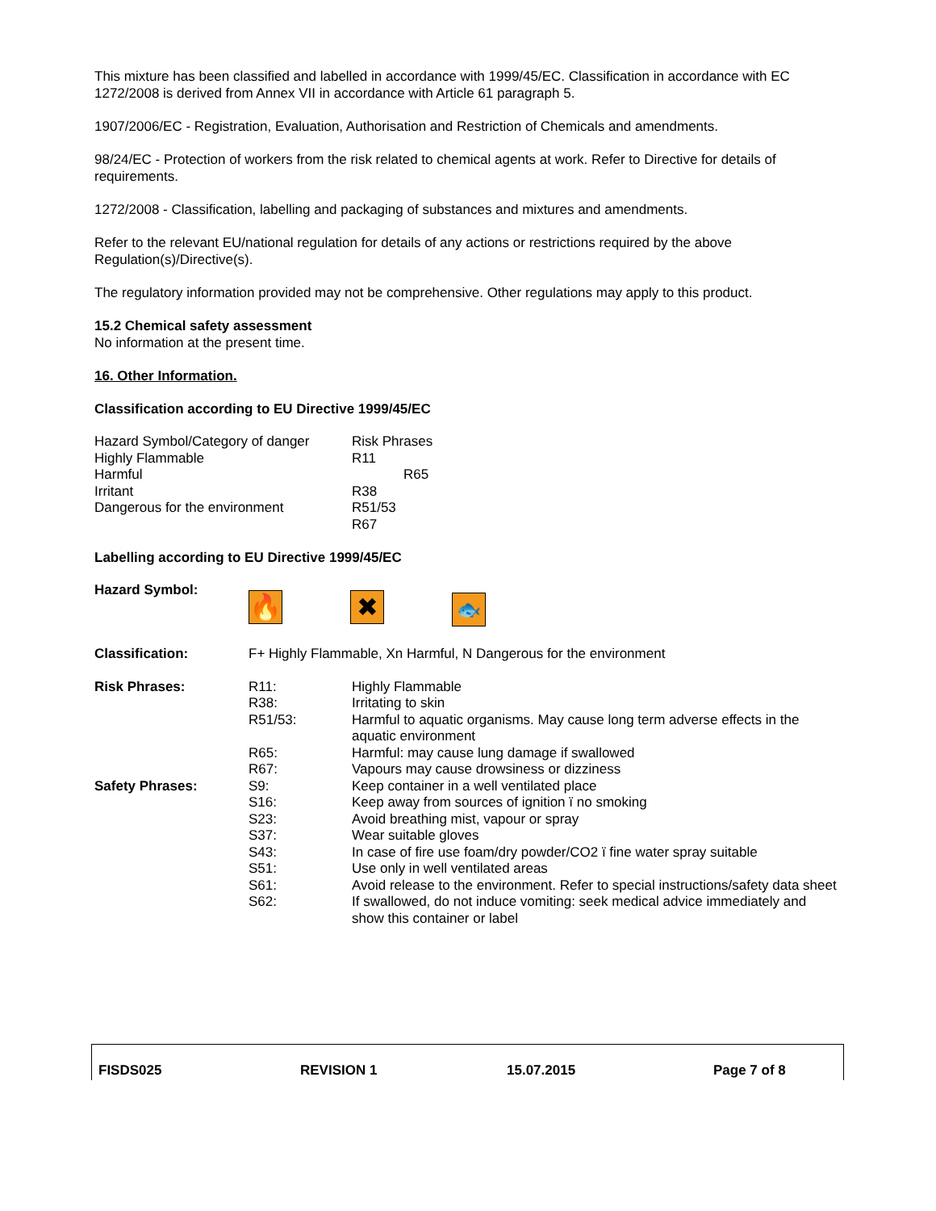This mixture has been classified and labelled in accordance with 1999/45/EC. Classification in accordance with EC 1272/2008 is derived from Annex VII in accordance with Article 61 paragraph 5.
1907/2006/EC - Registration, Evaluation, Authorisation and Restriction of Chemicals and amendments.
98/24/EC - Protection of workers from the risk related to chemical agents at work. Refer to Directive for details of requirements.
1272/2008 - Classification, labelling and packaging of substances and mixtures and amendments.
Refer to the relevant EU/national regulation for details of any actions or restrictions required by the above Regulation(s)/Directive(s).
The regulatory information provided may not be comprehensive. Other regulations may apply to this product.
15.2 Chemical safety assessment
No information at the present time.
16. Other Information.
Classification according to EU Directive 1999/45/EC
| Hazard Symbol/Category of danger | Risk Phrases |
| Highly Flammable | R11 |
| Harmful | R65 |
| Irritant | R38 |
| Dangerous for the environment | R51/53 |
| | R67 |
Labelling according to EU Directive 1999/45/EC
| Hazard Symbol: | 🔥 ✖ 🐟 | |
| Classification: | F+ Highly Flammable, Xn Harmful, N Dangerous for the environment | |
| Risk Phrases: | R11: | Highly Flammable |
| | R38: | Irritating to skin |
| | R51/53: | Harmful to aquatic organisms. May cause long term adverse effects in the aquatic environment |
| | R65: | Harmful: may cause lung damage if swallowed |
| | R67: | Vapours may cause drowsiness or dizziness |
| Safety Phrases: | S9: | Keep container in a well ventilated place |
| | S16: | Keep away from sources of ignition ï no smoking |
| | S23: | Avoid breathing mist, vapour or spray |
| | S37: | Wear suitable gloves |
| | S43: | In case of fire use foam/dry powder/CO2 ï fine water spray suitable |
| | S51: | Use only in well ventilated areas |
| | S61: | Avoid release to the environment. Refer to special instructions/safety data sheet |
| | S62: | If swallowed, do not induce vomiting: seek medical advice immediately and show this container or label |
| FISDS025 | REVISION 1 | 15.07.2015 | Page 7 of 8 |